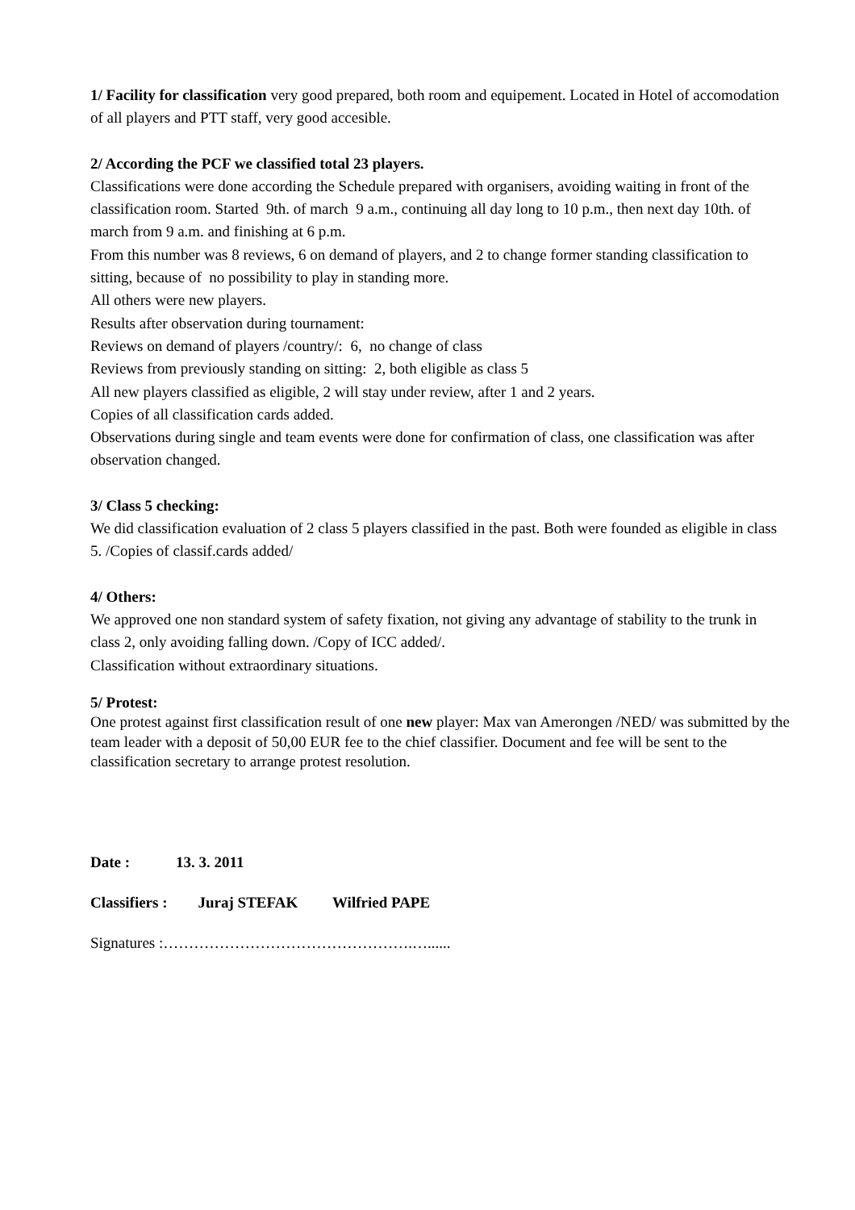1/ Facility for classification very good prepared, both room and equipement. Located in Hotel of accomodation of all players and PTT staff, very good accesible.
2/ According the PCF we classified total 23 players.
Classifications were done according the Schedule prepared with organisers, avoiding waiting in front of the classification room. Started 9th. of march 9 a.m., continuing all day long to 10 p.m., then next day 10th. of march from 9 a.m. and finishing at 6 p.m.
From this number was 8 reviews, 6 on demand of players, and 2 to change former standing classification to sitting, because of no possibility to play in standing more.
All others were new players.
Results after observation during tournament:
Reviews on demand of players /country/: 6, no change of class
Reviews from previously standing on sitting: 2, both eligible as class 5
All new players classified as eligible, 2 will stay under review, after 1 and 2 years.
Copies of all classification cards added.
Observations during single and team events were done for confirmation of class, one classification was after observation changed.
3/ Class 5 checking:
We did classification evaluation of 2 class 5 players classified in the past. Both were founded as eligible in class 5. /Copies of classif.cards added/
4/ Others:
We approved one non standard system of safety fixation, not giving any advantage of stability to the trunk in class 2, only avoiding falling down. /Copy of ICC added/.
Classification without extraordinary situations.
5/ Protest:
One protest against first classification result of one new player: Max van Amerongen /NED/ was submitted by the team leader with a deposit of 50,00 EUR fee to the chief classifier. Document and fee will be sent to the classification secretary to arrange protest resolution.
Date : 13. 3. 2011
Classifiers : Juraj STEFAK Wilfried PAPE
Signatures :………………………………………….…......